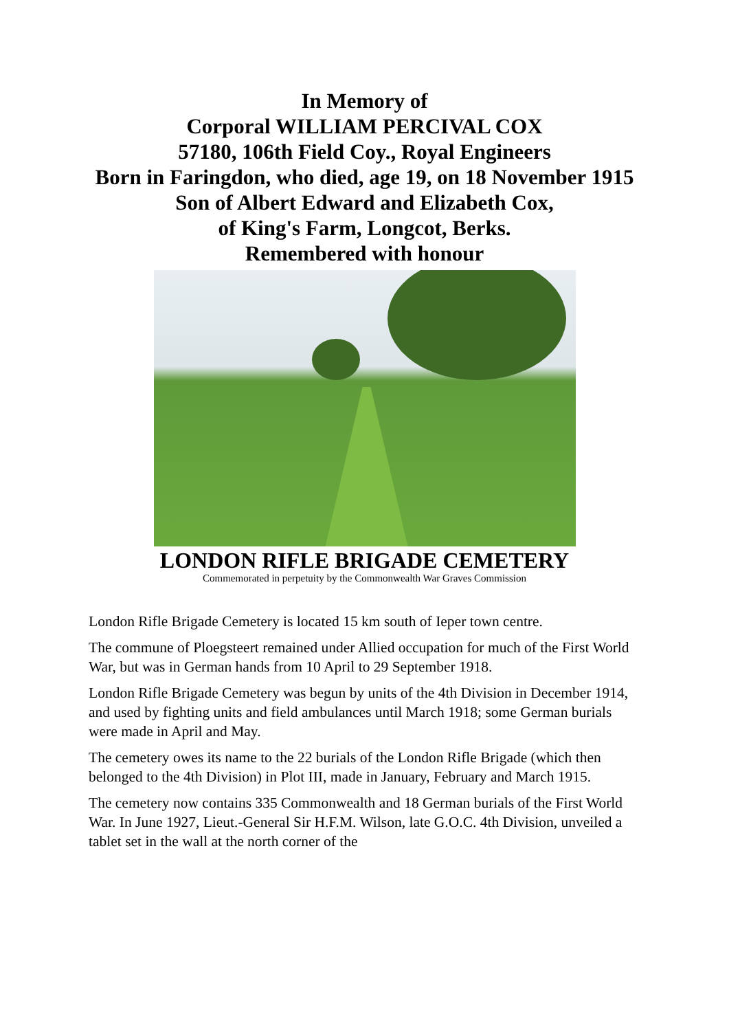In Memory of
Corporal WILLIAM PERCIVAL COX
57180, 106th Field Coy., Royal Engineers
Born in Faringdon, who died, age 19, on 18 November 1915
Son of Albert Edward and Elizabeth Cox,
of King's Farm, Longcot, Berks.
Remembered with honour
LONDON RIFLE BRIGADE CEMETERY
Commemorated in perpetuity by the Commonwealth War Graves Commission
London Rifle Brigade Cemetery is located 15 km south of Ieper town centre.
The commune of Ploegsteert remained under Allied occupation for much of the First World War, but was in German hands from 10 April to 29 September 1918.
London Rifle Brigade Cemetery was begun by units of the 4th Division in December 1914, and used by fighting units and field ambulances until March 1918; some German burials were made in April and May.
The cemetery owes its name to the 22 burials of the London Rifle Brigade (which then belonged to the 4th Division) in Plot III, made in January, February and March 1915.
The cemetery now contains 335 Commonwealth and 18 German burials of the First World War. In June 1927, Lieut.-General Sir H.F.M. Wilson, late G.O.C. 4th Division, unveiled a tablet set in the wall at the north corner of the